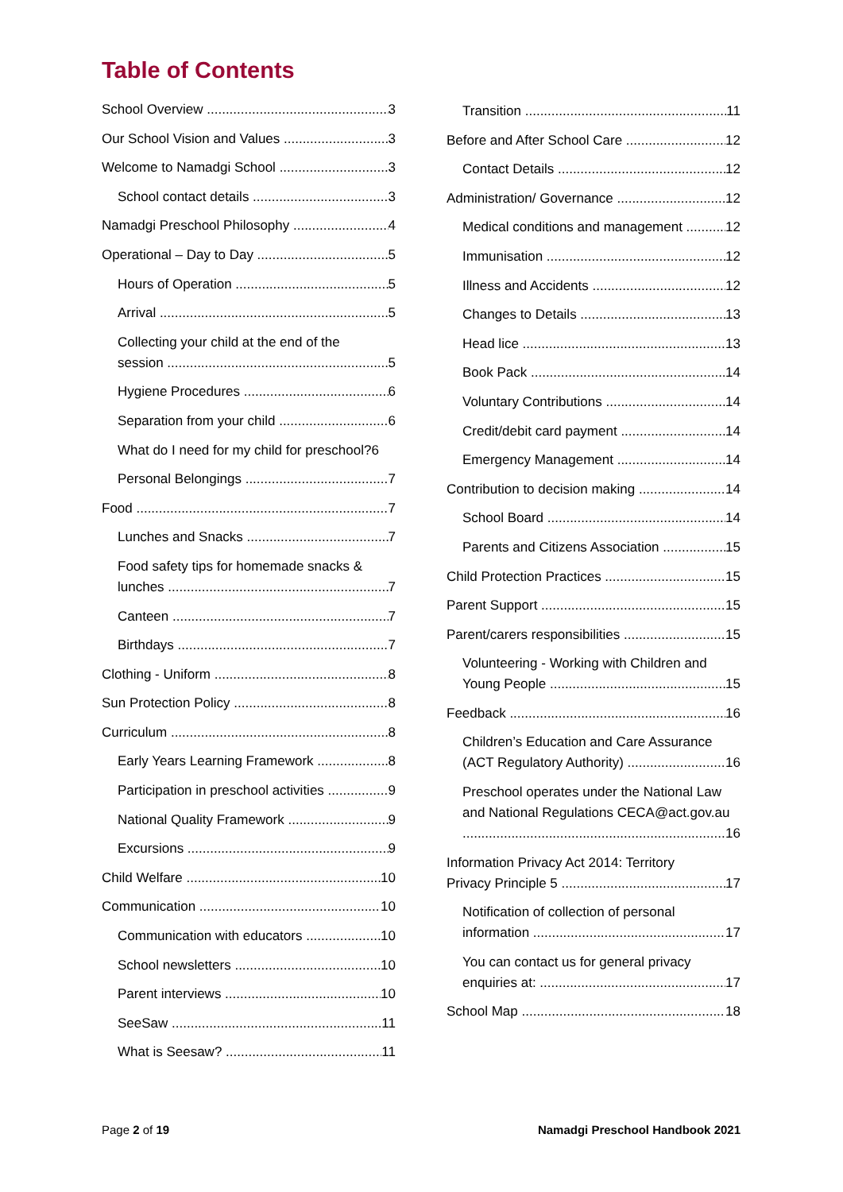Table of Contents
School Overview 3
Our School Vision and Values 3
Welcome to Namadgi School 3
School contact details 3
Namadgi Preschool Philosophy 4
Operational – Day to Day 5
Hours of Operation 5
Arrival 5
Collecting your child at the end of the
session 5
Hygiene Procedures 6
Separation from your child 6
What do I need for my child for preschool?6
Personal Belongings 7
Food 7
Lunches and Snacks 7
Food safety tips for homemade snacks &
lunches 7
Canteen 7
Birthdays 7
Clothing - Uniform 8
Sun Protection Policy 8
Curriculum 8
Early Years Learning Framework 8
Participation in preschool activities 9
National Quality Framework 9
Excursions 9
Child Welfare 10
Communication 10
Communication with educators 10
School newsletters 10
Parent interviews 10
SeeSaw 11
What is Seesaw? 11
Transition 11
Before and After School Care 12
Contact Details 12
Administration/ Governance 12
Medical conditions and management 12
Immunisation 12
Illness and Accidents 12
Changes to Details 13
Head lice 13
Book Pack 14
Voluntary Contributions 14
Credit/debit card payment 14
Emergency Management 14
Contribution to decision making 14
School Board 14
Parents and Citizens Association 15
Child Protection Practices 15
Parent Support 15
Parent/carers responsibilities 15
Volunteering - Working with Children and
Young People 15
Feedback 16
Children’s Education and Care Assurance
(ACT Regulatory Authority) 16
Preschool operates under the National Law
and National Regulations CECA@act.gov.au
16
Information Privacy Act 2014: Territory
Privacy Principle 5 17
Notification of collection of personal
information 17
You can contact us for general privacy
enquiries at: 17
School Map 18
Page 2 of 19 Namadgi Preschool Handbook 2021